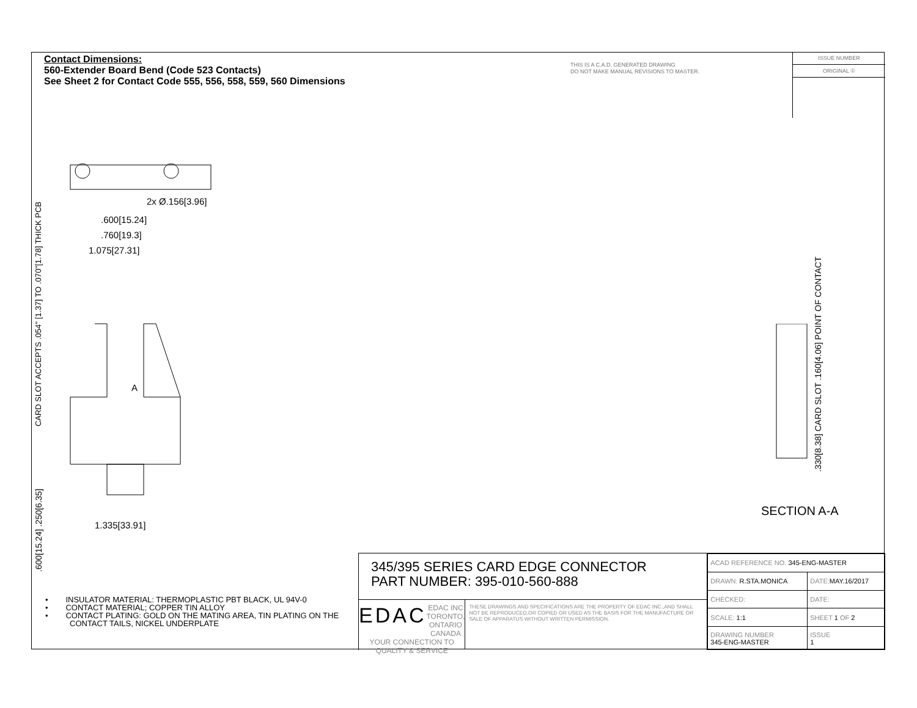Contact Dimensions:
560-Extender Board Bend (Code 523 Contacts)
See Sheet 2 for Contact Code 555, 556, 558, 559, 560 Dimensions
THIS IS A C.A.D. GENERATED DRAWING
DO NOT MAKE MANUAL REVISIONS TO MASTER.
ISSUE NUMBER
ORIGINAL ①
2x Ø.156[3.96]
.600[15.24]
.760[19.3]
1.075[27.31]
A
1.335[33.91]
CARD SLOT ACCEPTS .054" [1.37] TO .070"[1.78] THICK PCB
.600[15.24] .250[6.35]
.330[8.38] CARD SLOT .160[4.06] POINT OF CONTACT
SECTION A-A
• INSULATOR MATERIAL: THERMOPLASTIC PBT BLACK, UL 94V-0
• CONTACT MATERIAL; COPPER TIN ALLOY
• CONTACT PLATING: GOLD ON THE MATING AREA, TIN PLATING ON THE CONTACT TAILS, NICKEL UNDERPLATE
345/395 SERIES CARD EDGE CONNECTOR
PART NUMBER: 395-010-560-888
EDAC EDAC INC
TORONTO, ONTARIO
CANADA
YOUR CONNECTION TO QUALITY & SERVICE
THESE DRAWINGS AND SPECIFICATIONS ARE THE PROPERTY OF EDAC INC.,AND SHALL NOT BE REPRODUCED,OR COPIED OR USED AS THE BASIS FOR THE MANUFACTURE OR SALE OF APPARATUS WITHOUT WRITTEN PERMISSION.
| ACAD REFERENCE NO. 345-ENG-MASTER | |
| DRAWN: R.STA.MONICA | DATE: MAY.16/2017 |
| CHECKED: | DATE: |
| SCALE: 1:1 | SHEET 1 OF 2 |
| DRAWING NUMBER 345-ENG-MASTER | ISSUE 1 |